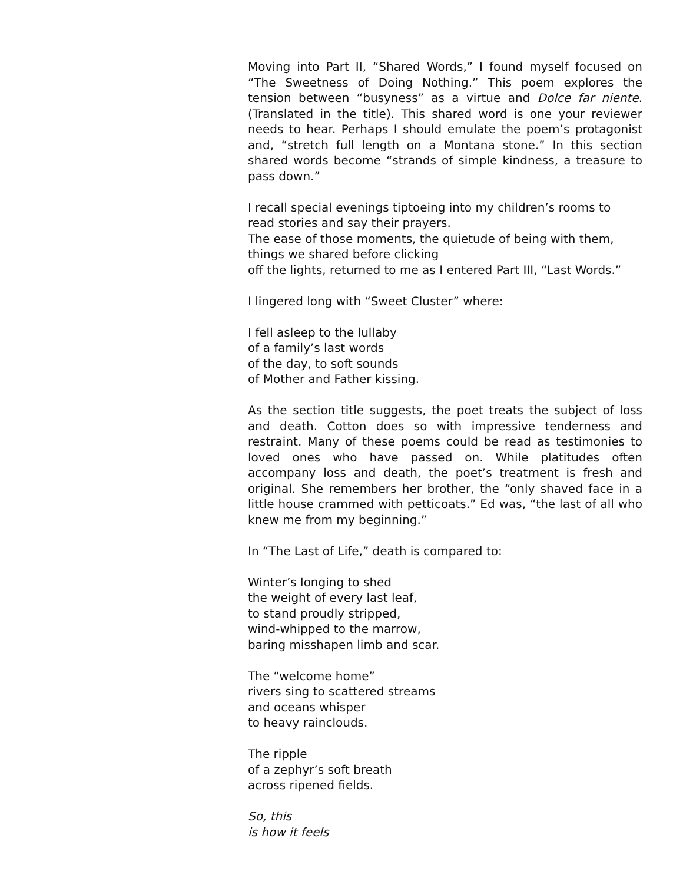Moving into Part II, “Shared Words,” I found myself focused on “The Sweetness of Doing Nothing.” This poem explores the tension between “busyness” as a virtue and Dolce far niente. (Translated in the title). This shared word is one your reviewer needs to hear. Perhaps I should emulate the poem’s protagonist and, “stretch full length on a Montana stone.” In this section shared words become “strands of simple kindness, a treasure to pass down.”
I recall special evenings tiptoeing into my children’s rooms to
read stories and say their prayers.
The ease of those moments, the quietude of being with them,
things we shared before clicking
off the lights, returned to me as I entered Part III, “Last Words.”
I lingered long with “Sweet Cluster” where:
I fell asleep to the lullaby
of a family’s last words
of the day, to soft sounds
of Mother and Father kissing.
As the section title suggests, the poet treats the subject of loss and death. Cotton does so with impressive tenderness and restraint. Many of these poems could be read as testimonies to loved ones who have passed on. While platitudes often accompany loss and death, the poet’s treatment is fresh and original. She remembers her brother, the “only shaved face in a little house crammed with petticoats.” Ed was, “the last of all who knew me from my beginning.”
In “The Last of Life,” death is compared to:
Winter’s longing to shed
the weight of every last leaf,
to stand proudly stripped,
wind-whipped to the marrow,
baring misshapen limb and scar.
The “welcome home”
rivers sing to scattered streams
and oceans whisper
to heavy rainclouds.
The ripple
of a zephyr’s soft breath
across ripened fields.
So, this
is how it feels